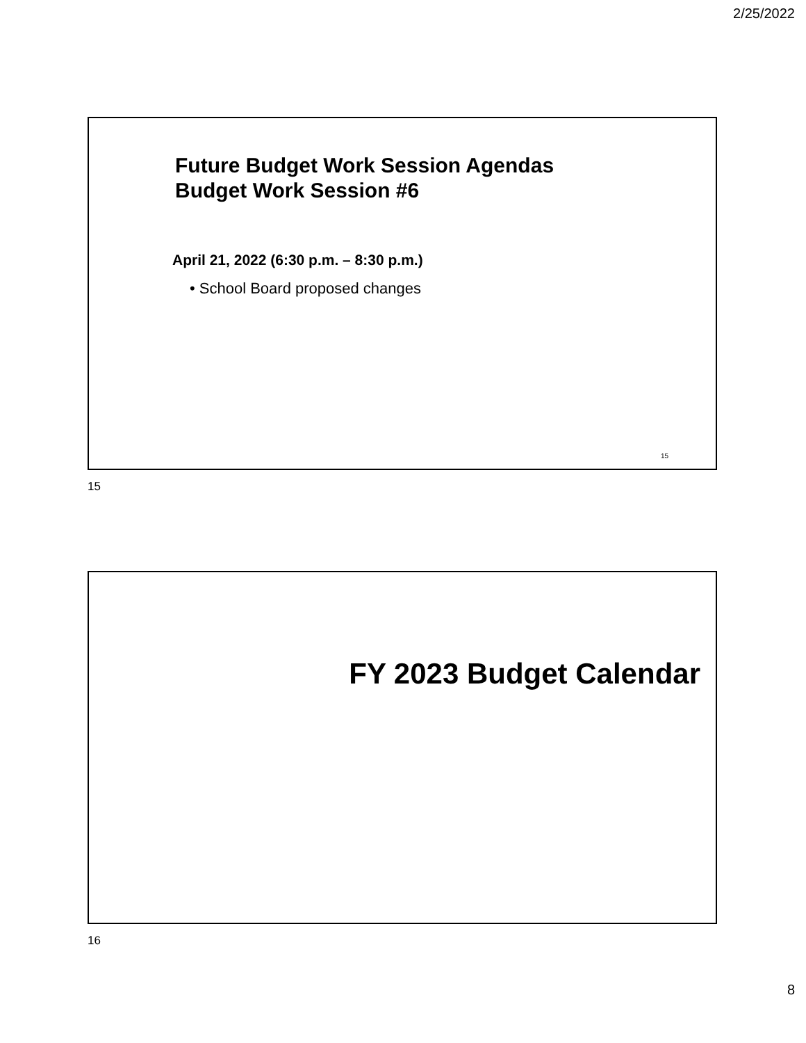2/25/2022
Future Budget Work Session Agendas
Budget Work Session #6
April 21, 2022 (6:30 p.m. – 8:30 p.m.)
• School Board proposed changes
15
15
FY 2023 Budget Calendar
16
8